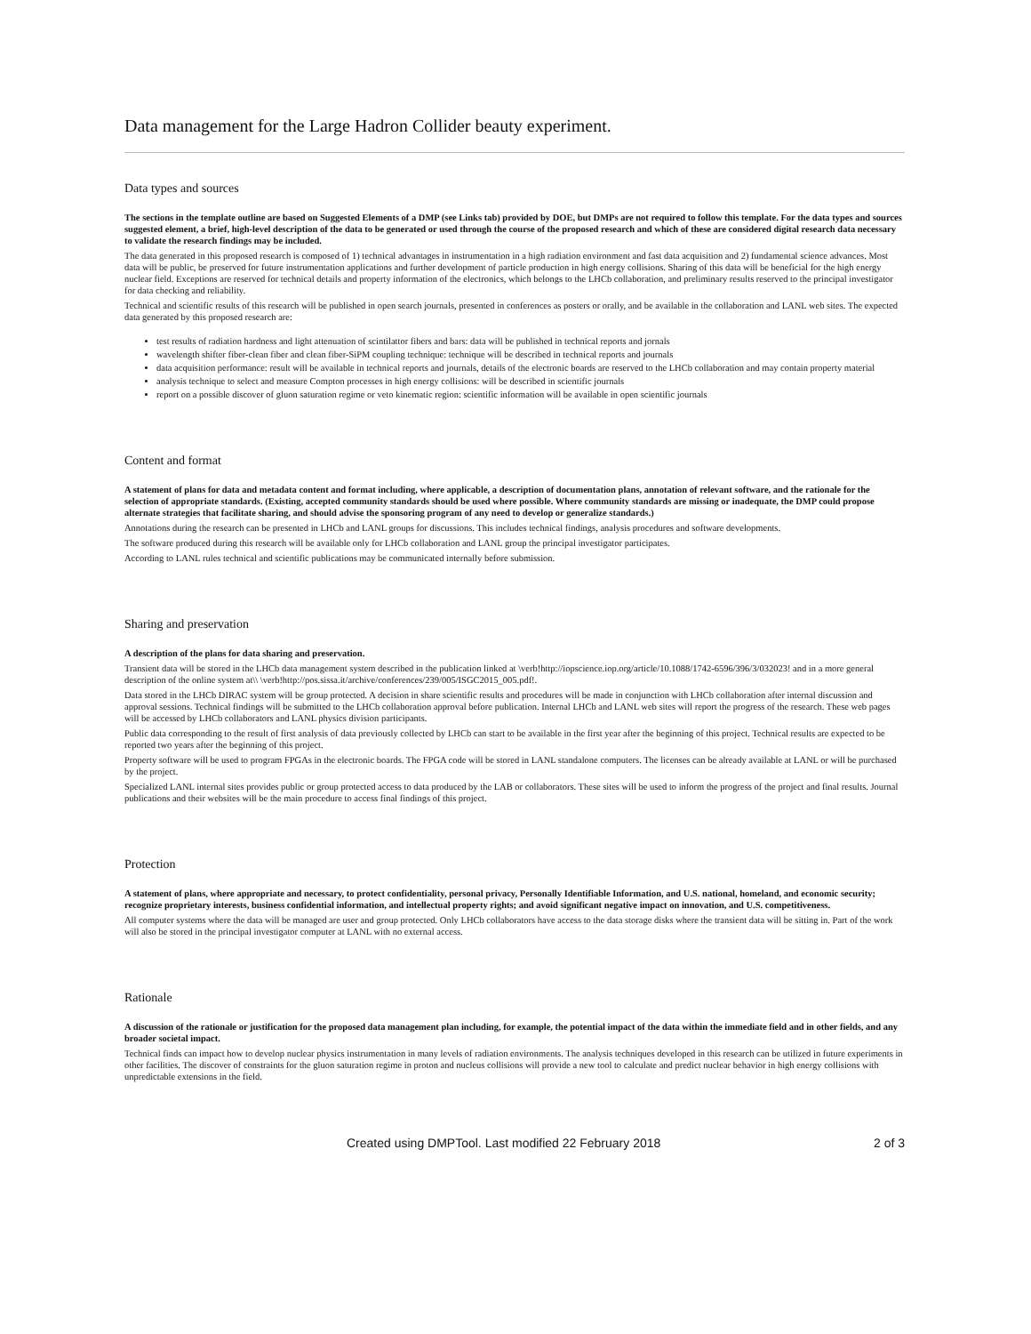Data management for the Large Hadron Collider beauty experiment.
Data types and sources
The sections in the template outline are based on Suggested Elements of a DMP (see Links tab) provided by DOE, but DMPs are not required to follow this template. For the data types and sources suggested element, a brief, high-level description of the data to be generated or used through the course of the proposed research and which of these are considered digital research data necessary to validate the research findings may be included.
The data generated in this proposed research is composed of 1) technical advantages in instrumentation in a high radiation environment and fast data acquisition and 2) fundamental science advances. Most data will be public, be preserved for future instrumentation applications and further development of particle production in high energy collisions. Sharing of this data will be beneficial for the high energy nuclear field. Exceptions are reserved for technical details and property information of the electronics, which belongs to the LHCb collaboration, and preliminary results reserved to the principal investigator for data checking and reliability.
Technical and scientific results of this research will be published in open search journals, presented in conferences as posters or orally, and be available in the collaboration and LANL web sites. The expected data generated by this proposed research are:
test results of radiation hardness and light attenuation of scintilattor fibers and bars: data will be published in technical reports and jornals
wavelength shifter fiber-clean fiber and clean fiber-SiPM coupling technique: technique will be described in technical reports and journals
data acquisition performance: result will be available in technical reports and journals, details of the electronic boards are reserved to the LHCb collaboration and may contain property material
analysis technique to select and measure Compton processes in high energy collisions: will be described in scientific journals
report on a possible discover of gluon saturation regime or veto kinematic region: scientific information will be available in open scientific journals
Content and format
A statement of plans for data and metadata content and format including, where applicable, a description of documentation plans, annotation of relevant software, and the rationale for the selection of appropriate standards. (Existing, accepted community standards should be used where possible. Where community standards are missing or inadequate, the DMP could propose alternate strategies that facilitate sharing, and should advise the sponsoring program of any need to develop or generalize standards.)
Annotations during the research can be presented in LHCb and LANL groups for discussions. This includes technical findings, analysis procedures and software developments.
The software produced during this research will be available only for LHCb collaboration and LANL group the principal investigator participates.
According to LANL rules technical and scientific publications may be communicated internally before submission.
Sharing and preservation
A description of the plans for data sharing and preservation.
Transient data will be stored in the LHCb data management system described in the publication linked at \verb!http://iopscience.iop.org/article/10.1088/1742-6596/396/3/032023! and in a more general description of the online system at\\ \verb!http://pos.sissa.it/archive/conferences/239/005/ISGC2015_005.pdf!.
Data stored in the LHCb DIRAC system will be group protected. A decision in share scientific results and procedures will be made in conjunction with LHCb collaboration after internal discussion and approval sessions. Technical findings will be submitted to the LHCb collaboration approval before publication. Internal LHCb and LANL web sites will report the progress of the research. These web pages will be accessed by LHCb collaborators and LANL physics division participants.
Public data corresponding to the result of first analysis of data previously collected by LHCb can start to be available in the first year after the beginning of this project. Technical results are expected to be reported two years after the beginning of this project.
Property software will be used to program FPGAs in the electronic boards. The FPGA code will be stored in LANL standalone computers. The licenses can be already available at LANL or will be purchased by the project.
Specialized LANL internal sites provides public or group protected access to data produced by the LAB or collaborators. These sites will be used to inform the progress of the project and final results. Journal publications and their websites will be the main procedure to access final findings of this project.
Protection
A statement of plans, where appropriate and necessary, to protect confidentiality, personal privacy, Personally Identifiable Information, and U.S. national, homeland, and economic security; recognize proprietary interests, business confidential information, and intellectual property rights; and avoid significant negative impact on innovation, and U.S. competitiveness.
All computer systems where the data will be managed are user and group protected. Only LHCb collaborators have access to the data storage disks where the transient data will be sitting in. Part of the work will also be stored in the principal investigator computer at LANL with no external access.
Rationale
A discussion of the rationale or justification for the proposed data management plan including, for example, the potential impact of the data within the immediate field and in other fields, and any broader societal impact.
Technical finds can impact how to develop nuclear physics instrumentation in many levels of radiation environments. The analysis techniques developed in this research can be utilized in future experiments in other facilities. The discover of constraints for the gluon saturation regime in proton and nucleus collisions will provide a new tool to calculate and predict nuclear behavior in high energy collisions with unpredictable extensions in the field.
Created using DMPTool. Last modified 22 February 2018 2 of 3